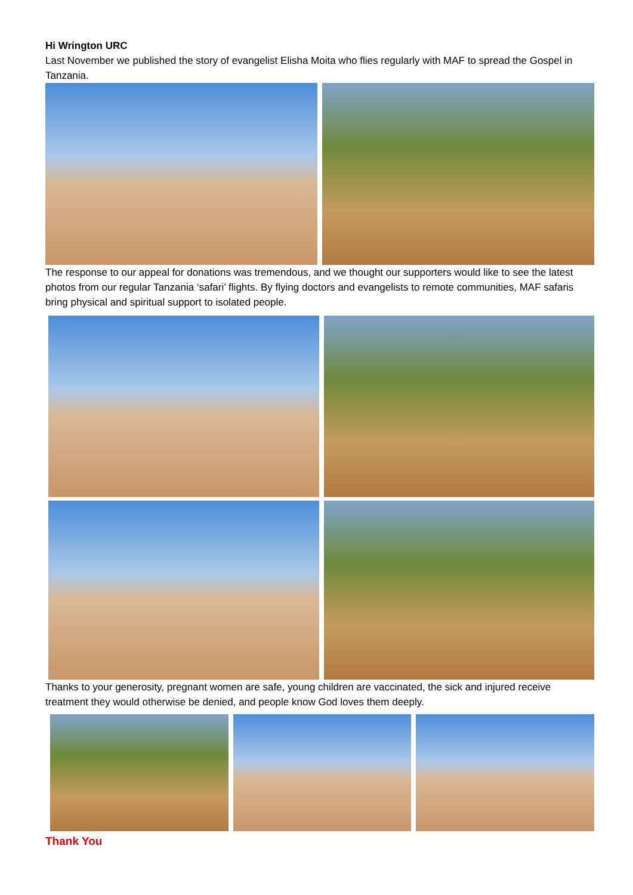Hi Wrington URC
Last November we published the story of evangelist Elisha Moita who flies regularly with MAF to spread the Gospel in Tanzania.
The response to our appeal for donations was tremendous, and we thought our supporters would like to see the latest photos from our regular Tanzania ‘safari’ flights. By flying doctors and evangelists to remote communities, MAF safaris bring physical and spiritual support to isolated people.
Thanks to your generosity, pregnant women are safe, young children are vaccinated, the sick and injured receive treatment they would otherwise be denied, and people know God loves them deeply.
Thank You